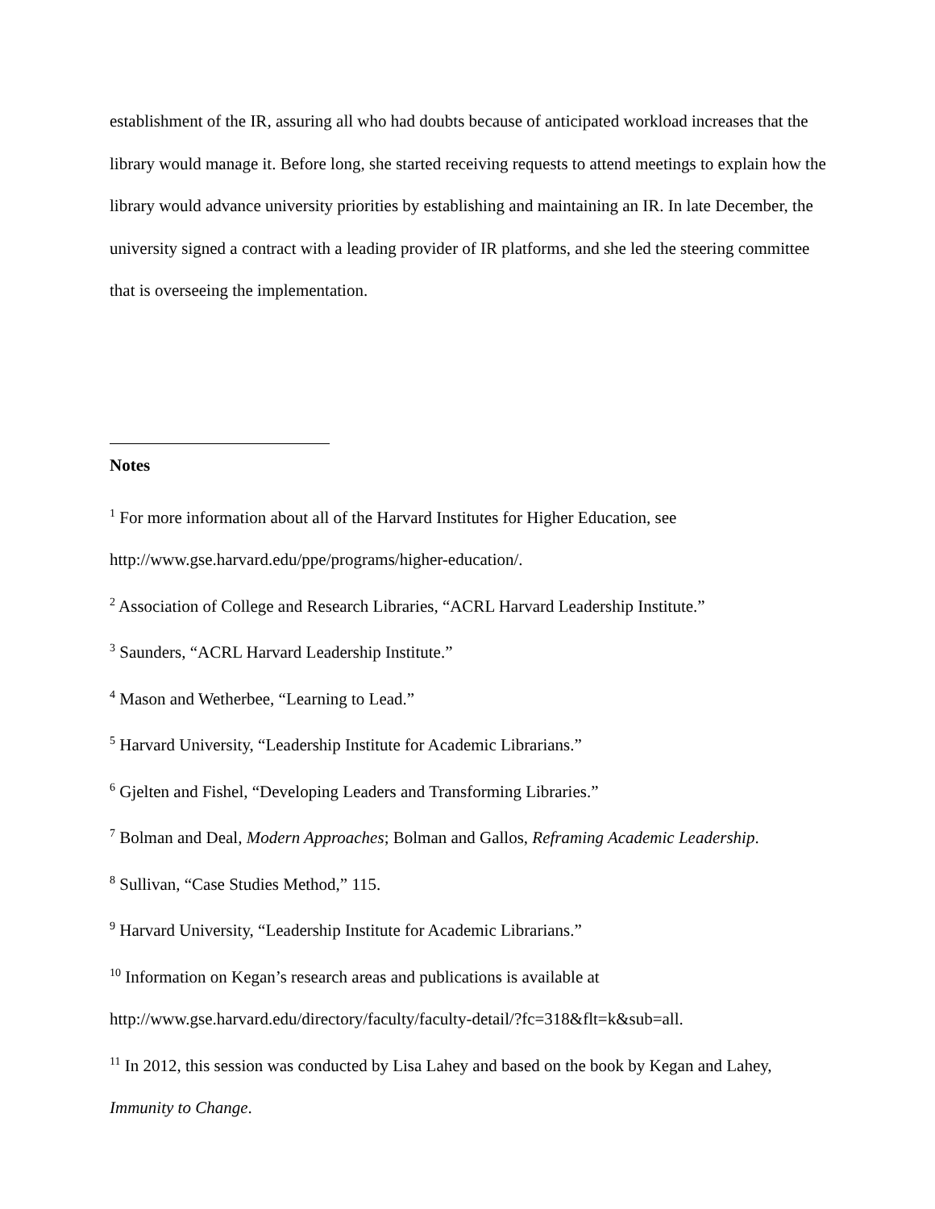establishment of the IR, assuring all who had doubts because of anticipated workload increases that the library would manage it. Before long, she started receiving requests to attend meetings to explain how the library would advance university priorities by establishing and maintaining an IR. In late December, the university signed a contract with a leading provider of IR platforms, and she led the steering committee that is overseeing the implementation.
Notes
<sup>1</sup> For more information about all of the Harvard Institutes for Higher Education, see http://www.gse.harvard.edu/ppe/programs/higher-education/.
<sup>2</sup> Association of College and Research Libraries, “ACRL Harvard Leadership Institute.”
<sup>3</sup> Saunders, “ACRL Harvard Leadership Institute.”
<sup>4</sup> Mason and Wetherbee, “Learning to Lead.”
<sup>5</sup> Harvard University, “Leadership Institute for Academic Librarians.”
<sup>6</sup> Gjelten and Fishel, “Developing Leaders and Transforming Libraries.”
<sup>7</sup> Bolman and Deal, Modern Approaches; Bolman and Gallos, Reframing Academic Leadership.
<sup>8</sup> Sullivan, “Case Studies Method,” 115.
<sup>9</sup> Harvard University, “Leadership Institute for Academic Librarians.”
<sup>10</sup> Information on Kegan’s research areas and publications is available at
http://www.gse.harvard.edu/directory/faculty/faculty-detail/?fc=318&flt=k&sub=all.
<sup>11</sup> In 2012, this session was conducted by Lisa Lahey and based on the book by Kegan and Lahey, Immunity to Change.